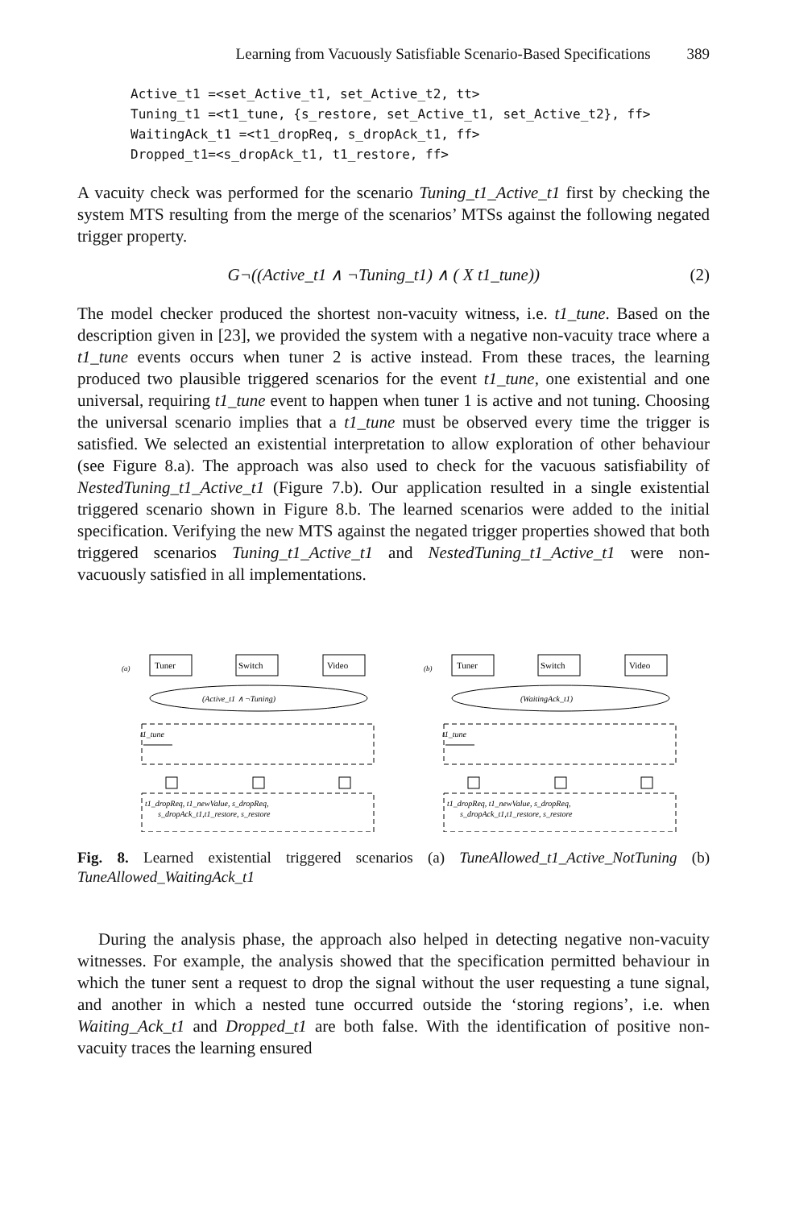Learning from Vacuously Satisfiable Scenario-Based Specifications 389
Active_t1 =<set_Active_t1, set_Active_t2, tt>
Tuning_t1 =<t1_tune, {s_restore, set_Active_t1, set_Active_t2}, ff>
WaitingAck_t1 =<t1_dropReq, s_dropAck_t1, ff>
Dropped_t1=<s_dropAck_t1, t1_restore, ff>
A vacuity check was performed for the scenario Tuning_t1_Active_t1 first by checking the system MTS resulting from the merge of the scenarios’ MTSs against the following negated trigger property.
G¬((Active_t1 ∧ ¬Tuning_t1) ∧ ( X t1_tune)) (2)
The model checker produced the shortest non-vacuity witness, i.e. t1_tune. Based on the description given in [23], we provided the system with a negative non-vacuity trace where a t1_tune events occurs when tuner 2 is active instead. From these traces, the learning produced two plausible triggered scenarios for the event t1_tune, one existential and one universal, requiring t1_tune event to happen when tuner 1 is active and not tuning. Choosing the universal scenario implies that a t1_tune must be observed every time the trigger is satisfied. We selected an existential interpretation to allow exploration of other behaviour (see Figure 8.a). The approach was also used to check for the vacuous satisfiability of NestedTuning_t1_Active_t1 (Figure 7.b). Our application resulted in a single existential triggered scenario shown in Figure 8.b. The learned scenarios were added to the initial specification. Verifying the new MTS against the negated trigger properties showed that both triggered scenarios Tuning_t1_Active_t1 and NestedTuning_t1_Active_t1 were non-vacuously satisfied in all implementations.
(a)
Tuner
Switch
Video
(Active_t1 ∧ ¬Tuning)
t1_tune
t1_dropReq, t1_newValue, s_dropReq,
s_dropAck_t1,t1_restore, s_restore
(b)
Tuner
Switch
Video
(WaitingAck_t1)
t1_tune
t1_dropReq, t1_newValue, s_dropReq,
s_dropAck_t1,t1_restore, s_restore
Fig. 8. Learned existential triggered scenarios (a) TuneAllowed_t1_Active_NotTuning (b) TuneAllowed_WaitingAck_t1
During the analysis phase, the approach also helped in detecting negative non-vacuity witnesses. For example, the analysis showed that the specification permitted behaviour in which the tuner sent a request to drop the signal without the user requesting a tune signal, and another in which a nested tune occurred outside the ‘storing regions’, i.e. when Waiting_Ack_t1 and Dropped_t1 are both false. With the identification of positive non-vacuity traces the learning ensured